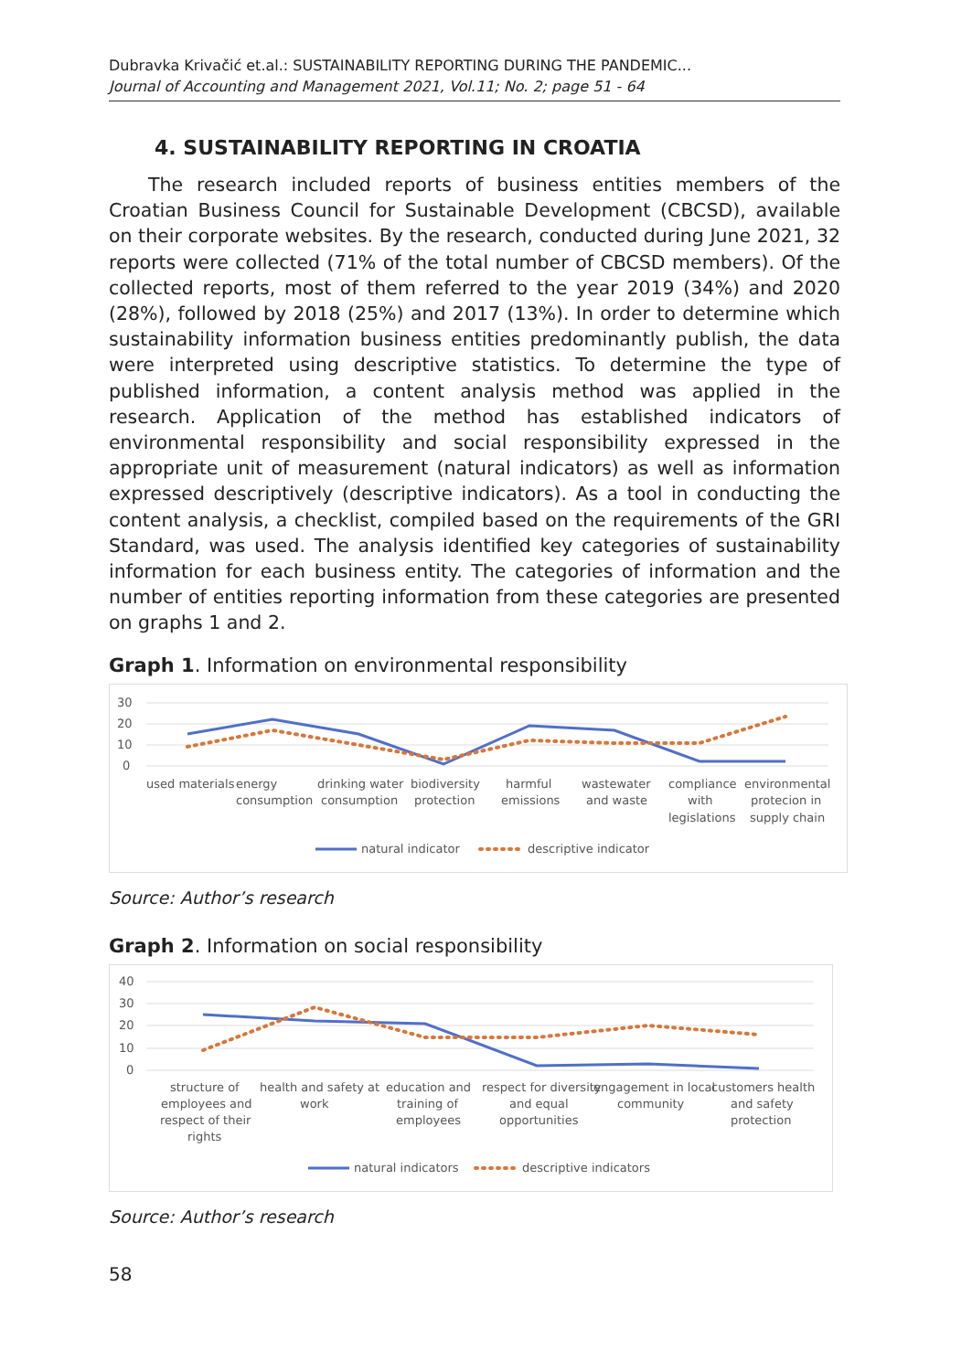Dubravka Krivačić et.al.: SUSTAINABILITY REPORTING DURING THE PANDEMIC...
Journal of Accounting and Management 2021, Vol.11; No. 2; page 51 - 64
4. SUSTAINABILITY REPORTING IN CROATIA
The research included reports of business entities members of the Croatian Business Council for Sustainable Development (CBCSD), available on their corporate websites. By the research, conducted during June 2021, 32 reports were collected (71% of the total number of CBCSD members). Of the collected reports, most of them referred to the year 2019 (34%) and 2020 (28%), followed by 2018 (25%) and 2017 (13%). In order to determine which sustainability information business entities predominantly publish, the data were interpreted using descriptive statistics. To determine the type of published information, a content analysis method was applied in the research. Application of the method has established indicators of environmental responsibility and social responsibility expressed in the appropriate unit of measurement (natural indicators) as well as information expressed descriptively (descriptive indicators). As a tool in conducting the content analysis, a checklist, compiled based on the requirements of the GRI Standard, was used. The analysis identified key categories of sustainability information for each business entity. The categories of information and the number of entities reporting information from these categories are presented on graphs 1 and 2.
Graph 1. Information on environmental responsibility
30
20
10
0
used materials
energy
consumption
drinking water
consumption
biodiversity
protection
harmful
emissions
wastewater
and waste
compliance
with
legislations
environmental
protecion in
supply chain
natural indicator
descriptive indicator
Source: Author’s research
Graph 2. Information on social responsibility
40
30
20
10
0
structure of
employees and
respect of their
rights
health and safety at
work
education and
training of
employees
respect for diversity
and equal
opportunities
engagement in local
community
customers health
and safety
protection
natural indicators
descriptive indicators
Source: Author’s research
58